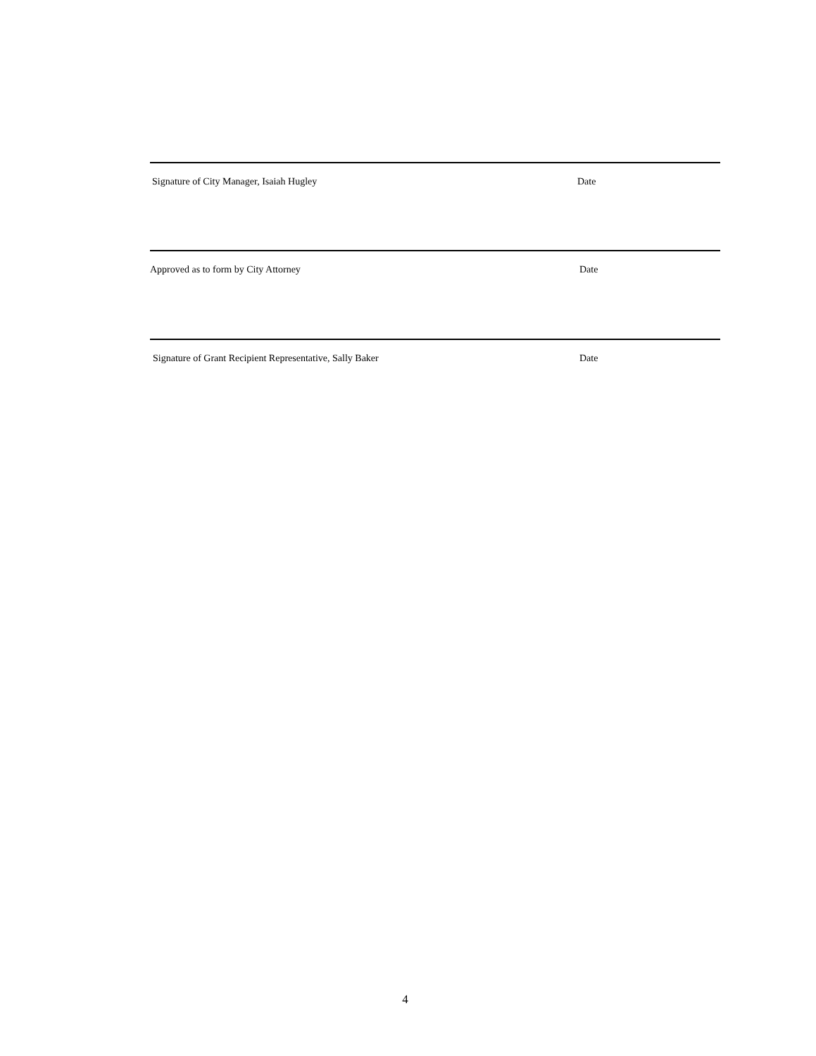Signature of City Manager, Isaiah Hugley Date
Approved as to form by City Attorney Date
Signature of Grant Recipient Representative, Sally Baker Date
4